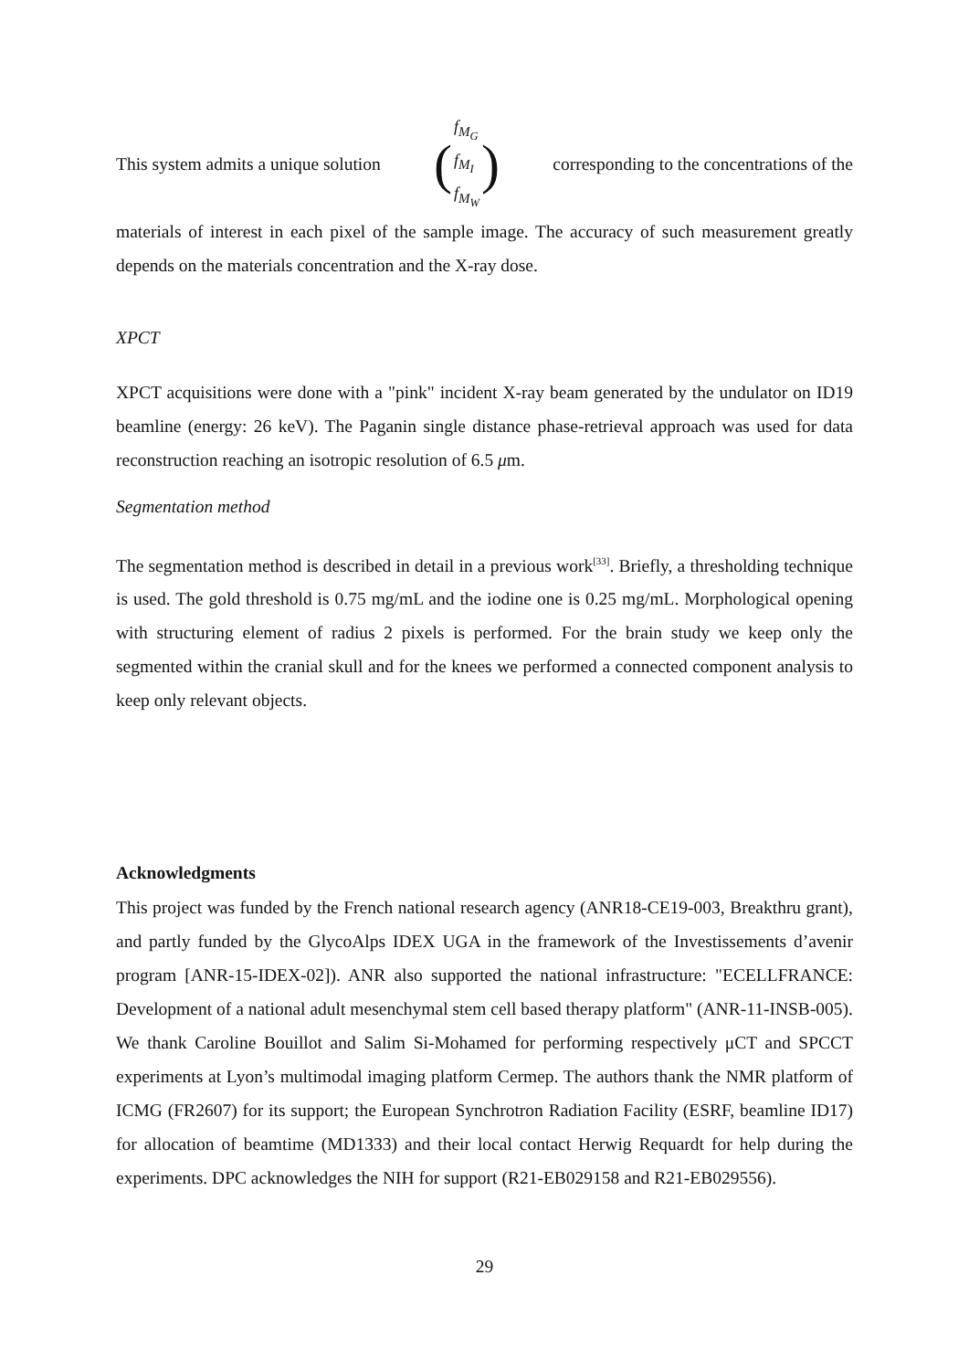This system admits a unique solution (f<sub>M<sub>G</sub></sub> f<sub>M<sub>I</sub></sub> f<sub>M<sub>W</sub></sub>) corresponding to the concentrations of the
materials of interest in each pixel of the sample image. The accuracy of such measurement greatly depends on the materials concentration and the X-ray dose.
XPCT
XPCT acquisitions were done with a "pink" incident X-ray beam generated by the undulator on ID19 beamline (energy: 26 keV). The Paganin single distance phase-retrieval approach was used for data reconstruction reaching an isotropic resolution of 6.5 μm.
Segmentation method
The segmentation method is described in detail in a previous work<sup>[33]</sup>. Briefly, a thresholding technique is used. The gold threshold is 0.75 mg/mL and the iodine one is 0.25 mg/mL. Morphological opening with structuring element of radius 2 pixels is performed. For the brain study we keep only the segmented within the cranial skull and for the knees we performed a connected component analysis to keep only relevant objects.
Acknowledgments
This project was funded by the French national research agency (ANR18-CE19-003, Breakthru grant), and partly funded by the GlycoAlps IDEX UGA in the framework of the Investissements d’avenir program [ANR-15-IDEX-02]). ANR also supported the national infrastructure: "ECELLFRANCE: Development of a national adult mesenchymal stem cell based therapy platform" (ANR-11-INSB-005). We thank Caroline Bouillot and Salim Si-Mohamed for performing respectively μCT and SPCCT experiments at Lyon’s multimodal imaging platform Cermep. The authors thank the NMR platform of ICMG (FR2607) for its support; the European Synchrotron Radiation Facility (ESRF, beamline ID17) for allocation of beamtime (MD1333) and their local contact Herwig Requardt for help during the experiments. DPC acknowledges the NIH for support (R21-EB029158 and R21-EB029556).
29